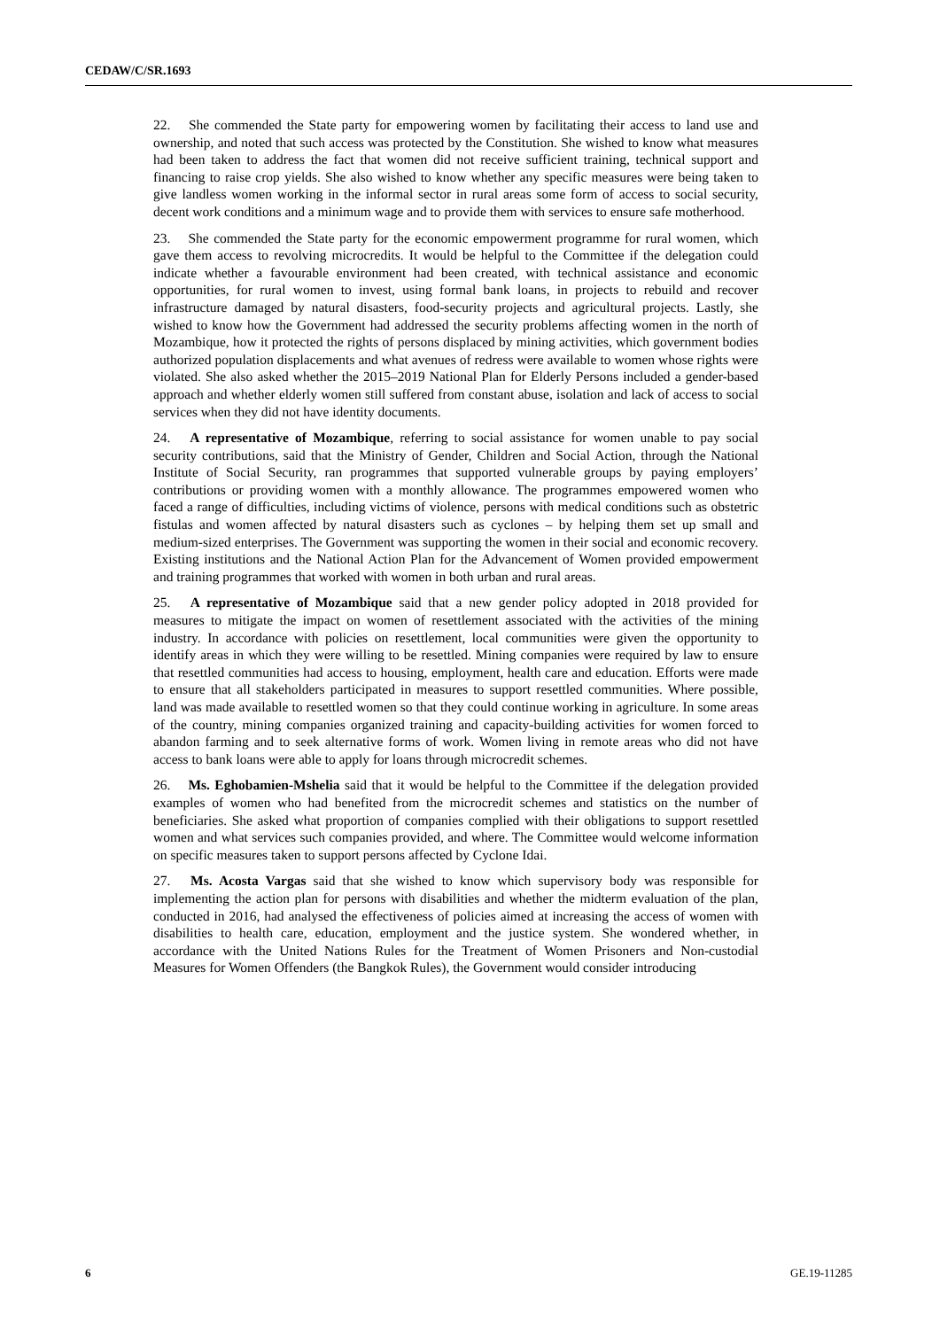CEDAW/C/SR.1693
22. She commended the State party for empowering women by facilitating their access to land use and ownership, and noted that such access was protected by the Constitution. She wished to know what measures had been taken to address the fact that women did not receive sufficient training, technical support and financing to raise crop yields. She also wished to know whether any specific measures were being taken to give landless women working in the informal sector in rural areas some form of access to social security, decent work conditions and a minimum wage and to provide them with services to ensure safe motherhood.
23. She commended the State party for the economic empowerment programme for rural women, which gave them access to revolving microcredits. It would be helpful to the Committee if the delegation could indicate whether a favourable environment had been created, with technical assistance and economic opportunities, for rural women to invest, using formal bank loans, in projects to rebuild and recover infrastructure damaged by natural disasters, food-security projects and agricultural projects. Lastly, she wished to know how the Government had addressed the security problems affecting women in the north of Mozambique, how it protected the rights of persons displaced by mining activities, which government bodies authorized population displacements and what avenues of redress were available to women whose rights were violated. She also asked whether the 2015–2019 National Plan for Elderly Persons included a gender-based approach and whether elderly women still suffered from constant abuse, isolation and lack of access to social services when they did not have identity documents.
24. A representative of Mozambique, referring to social assistance for women unable to pay social security contributions, said that the Ministry of Gender, Children and Social Action, through the National Institute of Social Security, ran programmes that supported vulnerable groups by paying employers’ contributions or providing women with a monthly allowance. The programmes empowered women who faced a range of difficulties, including victims of violence, persons with medical conditions such as obstetric fistulas and women affected by natural disasters such as cyclones – by helping them set up small and medium-sized enterprises. The Government was supporting the women in their social and economic recovery. Existing institutions and the National Action Plan for the Advancement of Women provided empowerment and training programmes that worked with women in both urban and rural areas.
25. A representative of Mozambique said that a new gender policy adopted in 2018 provided for measures to mitigate the impact on women of resettlement associated with the activities of the mining industry. In accordance with policies on resettlement, local communities were given the opportunity to identify areas in which they were willing to be resettled. Mining companies were required by law to ensure that resettled communities had access to housing, employment, health care and education. Efforts were made to ensure that all stakeholders participated in measures to support resettled communities. Where possible, land was made available to resettled women so that they could continue working in agriculture. In some areas of the country, mining companies organized training and capacity-building activities for women forced to abandon farming and to seek alternative forms of work. Women living in remote areas who did not have access to bank loans were able to apply for loans through microcredit schemes.
26. Ms. Eghobamien-Mshelia said that it would be helpful to the Committee if the delegation provided examples of women who had benefited from the microcredit schemes and statistics on the number of beneficiaries. She asked what proportion of companies complied with their obligations to support resettled women and what services such companies provided, and where. The Committee would welcome information on specific measures taken to support persons affected by Cyclone Idai.
27. Ms. Acosta Vargas said that she wished to know which supervisory body was responsible for implementing the action plan for persons with disabilities and whether the midterm evaluation of the plan, conducted in 2016, had analysed the effectiveness of policies aimed at increasing the access of women with disabilities to health care, education, employment and the justice system. She wondered whether, in accordance with the United Nations Rules for the Treatment of Women Prisoners and Non-custodial Measures for Women Offenders (the Bangkok Rules), the Government would consider introducing
6 GE.19-11285